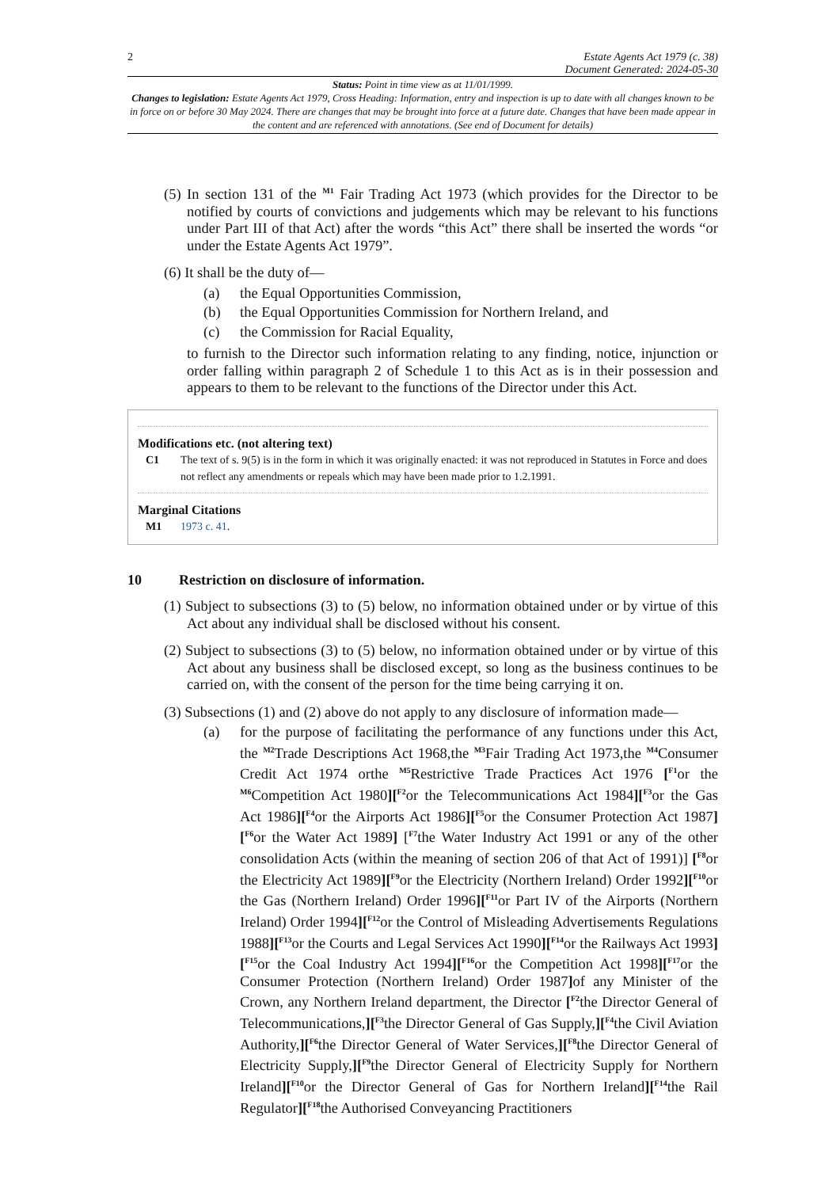2 Estate Agents Act 1979 (c. 38)
Document Generated: 2024-05-30
Status: Point in time view as at 11/01/1999.
Changes to legislation: Estate Agents Act 1979, Cross Heading: Information, entry and inspection is up to date with all changes known to be in force on or before 30 May 2024. There are changes that may be brought into force at a future date. Changes that have been made appear in the content and are referenced with annotations. (See end of Document for details)
(5) In section 131 of the <sup>M1</sup> Fair Trading Act 1973 (which provides for the Director to be notified by courts of convictions and judgements which may be relevant to his functions under Part III of that Act) after the words “this Act” there shall be inserted the words “or under the Estate Agents Act 1979”.
(6) It shall be the duty of—
(a) the Equal Opportunities Commission,
(b) the Equal Opportunities Commission for Northern Ireland, and
(c) the Commission for Racial Equality,
to furnish to the Director such information relating to any finding, notice, injunction or order falling within paragraph 2 of Schedule 1 to this Act as is in their possession and appears to them to be relevant to the functions of the Director under this Act.
Modifications etc. (not altering text)
C1 The text of s. 9(5) is in the form in which it was originally enacted: it was not reproduced in Statutes in Force and does not reflect any amendments or repeals which may have been made prior to 1.2.1991.
Marginal Citations
M1 1973 c. 41.
10 Restriction on disclosure of information.
(1) Subject to subsections (3) to (5) below, no information obtained under or by virtue of this Act about any individual shall be disclosed without his consent.
(2) Subject to subsections (3) to (5) below, no information obtained under or by virtue of this Act about any business shall be disclosed except, so long as the business continues to be carried on, with the consent of the person for the time being carrying it on.
(3) Subsections (1) and (2) above do not apply to any disclosure of information made—
(a) for the purpose of facilitating the performance of any functions under this Act, the <sup>M2</sup>Trade Descriptions Act 1968,the <sup>M3</sup>Fair Trading Act 1973,the <sup>M4</sup>Consumer Credit Act 1974 orthe <sup>M5</sup>Restrictive Trade Practices Act 1976 [<sup>F1</sup>or the <sup>M6</sup>Competition Act 1980][<sup>F2</sup>or the Telecommunications Act 1984][<sup>F3</sup>or the Gas Act 1986][<sup>F4</sup>or the Airports Act 1986][<sup>F5</sup>or the Consumer Protection Act 1987][<sup>F6</sup>or the Water Act 1989] [<sup>F7</sup>the Water Industry Act 1991 or any of the other consolidation Acts (within the meaning of section 206 of that Act of 1991)] [<sup>F8</sup>or the Electricity Act 1989][<sup>F9</sup>or the Electricity (Northern Ireland) Order 1992][<sup>F10</sup>or the Gas (Northern Ireland) Order 1996][<sup>F11</sup>or Part IV of the Airports (Northern Ireland) Order 1994][<sup>F12</sup>or the Control of Misleading Advertisements Regulations 1988][<sup>F13</sup>or the Courts and Legal Services Act 1990][<sup>F14</sup>or the Railways Act 1993][<sup>F15</sup>or the Coal Industry Act 1994][<sup>F16</sup>or the Competition Act 1998][<sup>F17</sup>or the Consumer Protection (Northern Ireland) Order 1987] of any Minister of the Crown, any Northern Ireland department, the Director [<sup>F2</sup>the Director General of Telecommunications,][<sup>F3</sup>the Director General of Gas Supply,][<sup>F4</sup>the Civil Aviation Authority,][<sup>F6</sup>the Director General of Water Services,][<sup>F8</sup>the Director General of Electricity Supply,][<sup>F9</sup>the Director General of Electricity Supply for Northern Ireland][<sup>F10</sup>or the Director General of Gas for Northern Ireland][<sup>F14</sup>the Rail Regulator][<sup>F18</sup>the Authorised Conveyancing Practitioners